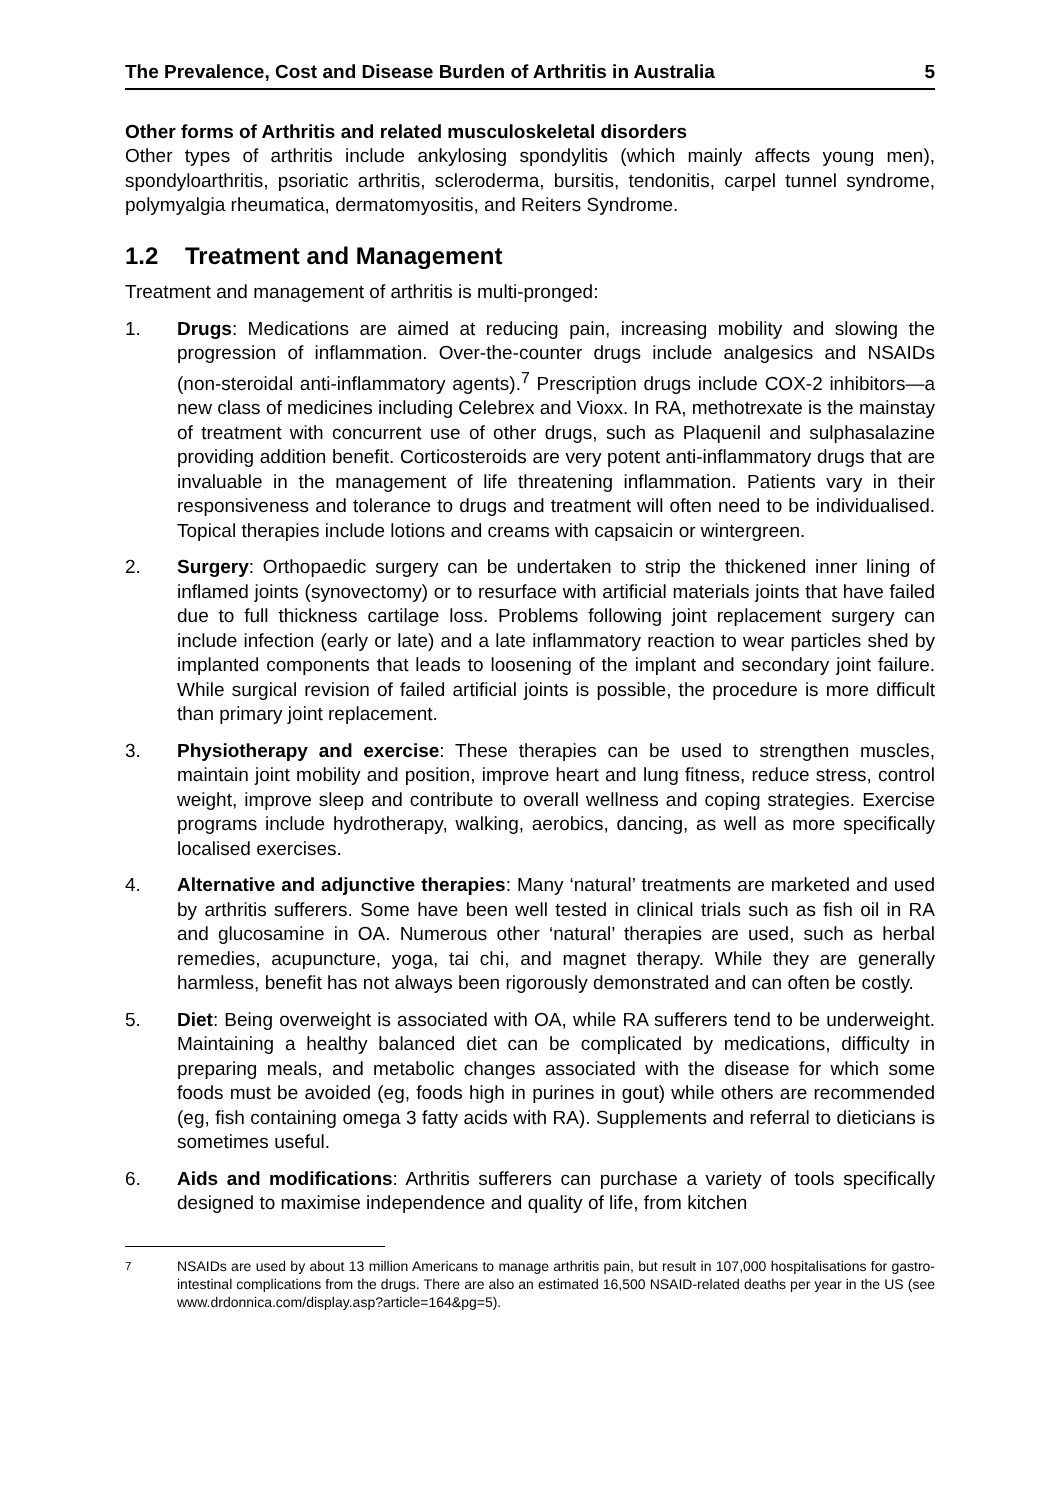The Prevalence, Cost and Disease Burden of Arthritis in Australia 5
Other forms of Arthritis and related musculoskeletal disorders
Other types of arthritis include ankylosing spondylitis (which mainly affects young men), spondyloarthritis, psoriatic arthritis, scleroderma, bursitis, tendonitis, carpel tunnel syndrome, polymyalgia rheumatica, dermatomyositis, and Reiters Syndrome.
1.2 Treatment and Management
Treatment and management of arthritis is multi-pronged:
1. Drugs: Medications are aimed at reducing pain, increasing mobility and slowing the progression of inflammation. Over-the-counter drugs include analgesics and NSAIDs (non-steroidal anti-inflammatory agents).<sup>7</sup> Prescription drugs include COX-2 inhibitors—a new class of medicines including Celebrex and Vioxx. In RA, methotrexate is the mainstay of treatment with concurrent use of other drugs, such as Plaquenil and sulphasalazine providing addition benefit. Corticosteroids are very potent anti-inflammatory drugs that are invaluable in the management of life threatening inflammation. Patients vary in their responsiveness and tolerance to drugs and treatment will often need to be individualised. Topical therapies include lotions and creams with capsaicin or wintergreen.
2. Surgery: Orthopaedic surgery can be undertaken to strip the thickened inner lining of inflamed joints (synovectomy) or to resurface with artificial materials joints that have failed due to full thickness cartilage loss. Problems following joint replacement surgery can include infection (early or late) and a late inflammatory reaction to wear particles shed by implanted components that leads to loosening of the implant and secondary joint failure. While surgical revision of failed artificial joints is possible, the procedure is more difficult than primary joint replacement.
3. Physiotherapy and exercise: These therapies can be used to strengthen muscles, maintain joint mobility and position, improve heart and lung fitness, reduce stress, control weight, improve sleep and contribute to overall wellness and coping strategies. Exercise programs include hydrotherapy, walking, aerobics, dancing, as well as more specifically localised exercises.
4. Alternative and adjunctive therapies: Many ‘natural’ treatments are marketed and used by arthritis sufferers. Some have been well tested in clinical trials such as fish oil in RA and glucosamine in OA. Numerous other ‘natural’ therapies are used, such as herbal remedies, acupuncture, yoga, tai chi, and magnet therapy. While they are generally harmless, benefit has not always been rigorously demonstrated and can often be costly.
5. Diet: Being overweight is associated with OA, while RA sufferers tend to be underweight. Maintaining a healthy balanced diet can be complicated by medications, difficulty in preparing meals, and metabolic changes associated with the disease for which some foods must be avoided (eg, foods high in purines in gout) while others are recommended (eg, fish containing omega 3 fatty acids with RA). Supplements and referral to dieticians is sometimes useful.
6. Aids and modifications: Arthritis sufferers can purchase a variety of tools specifically designed to maximise independence and quality of life, from kitchen
<sup>7</sup> NSAIDs are used by about 13 million Americans to manage arthritis pain, but result in 107,000 hospitalisations for gastro-intestinal complications from the drugs. There are also an estimated 16,500 NSAID-related deaths per year in the US (see www.drdonnica.com/display.asp?article=164&pg=5).